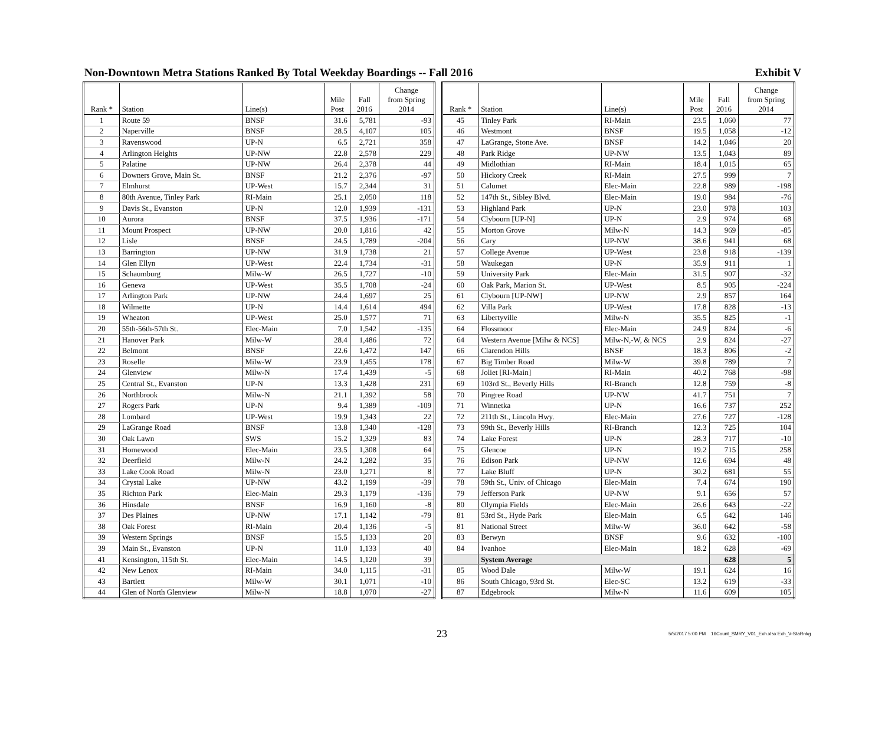Non-Downtown Metra Stations Ranked By Total Weekday Boardings -- Fall 2016 Exhibit V
| Rank * | Station | Line(s) | Mile Post | Fall 2016 | Change from Spring 2014 |
| --- | --- | --- | --- | --- | --- |
| 1 | Route 59 | BNSF | 31.6 | 5,781 | -93 |
| 2 | Naperville | BNSF | 28.5 | 4,107 | 105 |
| 3 | Ravenswood | UP-N | 6.5 | 2,721 | 358 |
| 4 | Arlington Heights | UP-NW | 22.8 | 2,578 | 229 |
| 5 | Palatine | UP-NW | 26.4 | 2,378 | 44 |
| 6 | Downers Grove, Main St. | BNSF | 21.2 | 2,376 | -97 |
| 7 | Elmhurst | UP-West | 15.7 | 2,344 | 31 |
| 8 | 80th Avenue, Tinley Park | RI-Main | 25.1 | 2,050 | 118 |
| 9 | Davis St., Evanston | UP-N | 12.0 | 1,939 | -131 |
| 10 | Aurora | BNSF | 37.5 | 1,936 | -171 |
| 11 | Mount Prospect | UP-NW | 20.0 | 1,816 | 42 |
| 12 | Lisle | BNSF | 24.5 | 1,789 | -204 |
| 13 | Barrington | UP-NW | 31.9 | 1,738 | 21 |
| 14 | Glen Ellyn | UP-West | 22.4 | 1,734 | -31 |
| 15 | Schaumburg | Milw-W | 26.5 | 1,727 | -10 |
| 16 | Geneva | UP-West | 35.5 | 1,708 | -24 |
| 17 | Arlington Park | UP-NW | 24.4 | 1,697 | 25 |
| 18 | Wilmette | UP-N | 14.4 | 1,614 | 494 |
| 19 | Wheaton | UP-West | 25.0 | 1,577 | 71 |
| 20 | 55th-56th-57th St. | Elec-Main | 7.0 | 1,542 | -135 |
| 21 | Hanover Park | Milw-W | 28.4 | 1,486 | 72 |
| 22 | Belmont | BNSF | 22.6 | 1,472 | 147 |
| 23 | Roselle | Milw-W | 23.9 | 1,455 | 178 |
| 24 | Glenview | Milw-N | 17.4 | 1,439 | -5 |
| 25 | Central St., Evanston | UP-N | 13.3 | 1,428 | 231 |
| 26 | Northbrook | Milw-N | 21.1 | 1,392 | 58 |
| 27 | Rogers Park | UP-N | 9.4 | 1,389 | -109 |
| 28 | Lombard | UP-West | 19.9 | 1,343 | 22 |
| 29 | LaGrange Road | BNSF | 13.8 | 1,340 | -128 |
| 30 | Oak Lawn | SWS | 15.2 | 1,329 | 83 |
| 31 | Homewood | Elec-Main | 23.5 | 1,308 | 64 |
| 32 | Deerfield | Milw-N | 24.2 | 1,282 | 35 |
| 33 | Lake Cook Road | Milw-N | 23.0 | 1,271 | 8 |
| 34 | Crystal Lake | UP-NW | 43.2 | 1,199 | -39 |
| 35 | Richton Park | Elec-Main | 29.3 | 1,179 | -136 |
| 36 | Hinsdale | BNSF | 16.9 | 1,160 | -8 |
| 37 | Des Plaines | UP-NW | 17.1 | 1,142 | -79 |
| 38 | Oak Forest | RI-Main | 20.4 | 1,136 | -5 |
| 39 | Western Springs | BNSF | 15.5 | 1,133 | 20 |
| 39 | Main St., Evanston | UP-N | 11.0 | 1,133 | 40 |
| 41 | Kensington, 115th St. | Elec-Main | 14.5 | 1,120 | 39 |
| 42 | New Lenox | RI-Main | 34.0 | 1,115 | -31 |
| 43 | Bartlett | Milw-W | 30.1 | 1,071 | -10 |
| 44 | Glen of North Glenview | Milw-N | 18.8 | 1,070 | -27 |
| Rank * | Station | Line(s) | Mile Post | Fall 2016 | Change from Spring 2014 |
| --- | --- | --- | --- | --- | --- |
| 45 | Tinley Park | RI-Main | 23.5 | 1,060 | 77 |
| 46 | Westmont | BNSF | 19.5 | 1,058 | -12 |
| 47 | LaGrange, Stone Ave. | BNSF | 14.2 | 1,046 | 20 |
| 48 | Park Ridge | UP-NW | 13.5 | 1,043 | 89 |
| 49 | Midlothian | RI-Main | 18.4 | 1,015 | 65 |
| 50 | Hickory Creek | RI-Main | 27.5 | 999 | 7 |
| 51 | Calumet | Elec-Main | 22.8 | 989 | -198 |
| 52 | 147th St., Sibley Blvd. | Elec-Main | 19.0 | 984 | -76 |
| 53 | Highland Park | UP-N | 23.0 | 978 | 103 |
| 54 | Clybourn [UP-N] | UP-N | 2.9 | 974 | 68 |
| 55 | Morton Grove | Milw-N | 14.3 | 969 | -85 |
| 56 | Cary | UP-NW | 38.6 | 941 | 68 |
| 57 | College Avenue | UP-West | 23.8 | 918 | -139 |
| 58 | Waukegan | UP-N | 35.9 | 911 | 1 |
| 59 | University Park | Elec-Main | 31.5 | 907 | -32 |
| 60 | Oak Park, Marion St. | UP-West | 8.5 | 905 | -224 |
| 61 | Clybourn [UP-NW] | UP-NW | 2.9 | 857 | 164 |
| 62 | Villa Park | UP-West | 17.8 | 828 | -13 |
| 63 | Libertyville | Milw-N | 35.5 | 825 | -1 |
| 64 | Flossmoor | Elec-Main | 24.9 | 824 | -6 |
| 64 | Western Avenue [Milw & NCS] | Milw-N,-W, & NCS | 2.9 | 824 | -27 |
| 66 | Clarendon Hills | BNSF | 18.3 | 806 | -2 |
| 67 | Big Timber Road | Milw-W | 39.8 | 789 | 7 |
| 68 | Joliet [RI-Main] | RI-Main | 40.2 | 768 | -98 |
| 69 | 103rd St., Beverly Hills | RI-Branch | 12.8 | 759 | -8 |
| 70 | Pingree Road | UP-NW | 41.7 | 751 | 7 |
| 71 | Winnetka | UP-N | 16.6 | 737 | 252 |
| 72 | 211th St., Lincoln Hwy. | Elec-Main | 27.6 | 727 | -128 |
| 73 | 99th St., Beverly Hills | RI-Branch | 12.3 | 725 | 104 |
| 74 | Lake Forest | UP-N | 28.3 | 717 | -10 |
| 75 | Glencoe | UP-N | 19.2 | 715 | 258 |
| 76 | Edison Park | UP-NW | 12.6 | 694 | 48 |
| 77 | Lake Bluff | UP-N | 30.2 | 681 | 55 |
| 78 | 59th St., Univ. of Chicago | Elec-Main | 7.4 | 674 | 190 |
| 79 | Jefferson Park | UP-NW | 9.1 | 656 | 57 |
| 80 | Olympia Fields | Elec-Main | 26.6 | 643 | -22 |
| 81 | 53rd St., Hyde Park | Elec-Main | 6.5 | 642 | 146 |
| 81 | National Street | Milw-W | 36.0 | 642 | -58 |
| 83 | Berwyn | BNSF | 9.6 | 632 | -100 |
| 84 | Ivanhoe | Elec-Main | 18.2 | 628 | -69 |
| | System Average | | | 628 | 5 |
| 85 | Wood Dale | Milw-W | 19.1 | 624 | 16 |
| 86 | South Chicago, 93rd St. | Elec-SC | 13.2 | 619 | -33 |
| 87 | Edgebrook | Milw-N | 11.6 | 609 | 105 |
23 5/5/2017 5:00 PM 16Count_SMRY_V01_Exh.xlsx Exh_V-StaRnkg